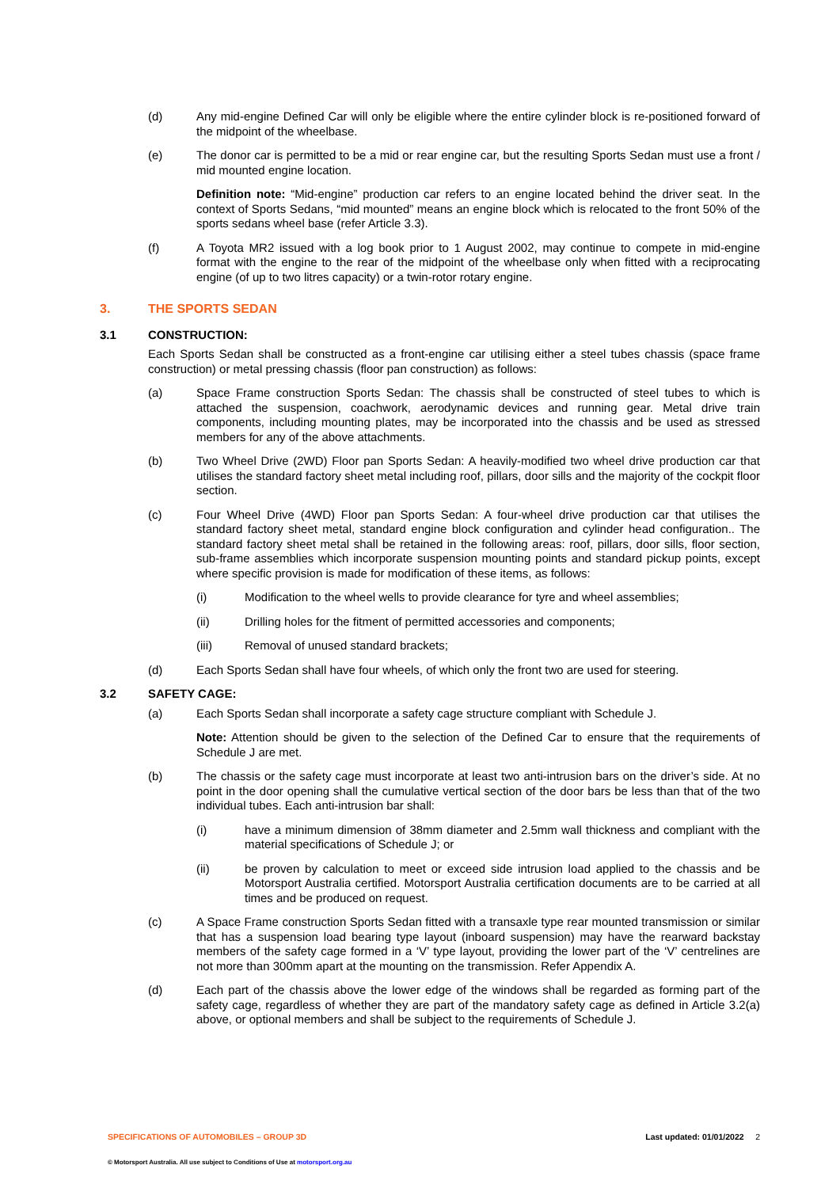(d) Any mid-engine Defined Car will only be eligible where the entire cylinder block is re-positioned forward of the midpoint of the wheelbase.
(e) The donor car is permitted to be a mid or rear engine car, but the resulting Sports Sedan must use a front / mid mounted engine location.
Definition note: “Mid-engine” production car refers to an engine located behind the driver seat. In the context of Sports Sedans, “mid mounted” means an engine block which is relocated to the front 50% of the sports sedans wheel base (refer Article 3.3).
(f) A Toyota MR2 issued with a log book prior to 1 August 2002, may continue to compete in mid-engine format with the engine to the rear of the midpoint of the wheelbase only when fitted with a reciprocating engine (of up to two litres capacity) or a twin-rotor rotary engine.
3. THE SPORTS SEDAN
3.1 CONSTRUCTION:
Each Sports Sedan shall be constructed as a front-engine car utilising either a steel tubes chassis (space frame construction) or metal pressing chassis (floor pan construction) as follows:
(a) Space Frame construction Sports Sedan: The chassis shall be constructed of steel tubes to which is attached the suspension, coachwork, aerodynamic devices and running gear. Metal drive train components, including mounting plates, may be incorporated into the chassis and be used as stressed members for any of the above attachments.
(b) Two Wheel Drive (2WD) Floor pan Sports Sedan: A heavily-modified two wheel drive production car that utilises the standard factory sheet metal including roof, pillars, door sills and the majority of the cockpit floor section.
(c) Four Wheel Drive (4WD) Floor pan Sports Sedan: A four-wheel drive production car that utilises the standard factory sheet metal, standard engine block configuration and cylinder head configuration.. The standard factory sheet metal shall be retained in the following areas: roof, pillars, door sills, floor section, sub-frame assemblies which incorporate suspension mounting points and standard pickup points, except where specific provision is made for modification of these items, as follows:
(i) Modification to the wheel wells to provide clearance for tyre and wheel assemblies;
(ii) Drilling holes for the fitment of permitted accessories and components;
(iii) Removal of unused standard brackets;
(d) Each Sports Sedan shall have four wheels, of which only the front two are used for steering.
3.2 SAFETY CAGE:
(a) Each Sports Sedan shall incorporate a safety cage structure compliant with Schedule J.
Note: Attention should be given to the selection of the Defined Car to ensure that the requirements of Schedule J are met.
(b) The chassis or the safety cage must incorporate at least two anti-intrusion bars on the driver’s side. At no point in the door opening shall the cumulative vertical section of the door bars be less than that of the two individual tubes. Each anti-intrusion bar shall:
(i) have a minimum dimension of 38mm diameter and 2.5mm wall thickness and compliant with the material specifications of Schedule J; or
(ii) be proven by calculation to meet or exceed side intrusion load applied to the chassis and be Motorsport Australia certified. Motorsport Australia certification documents are to be carried at all times and be produced on request.
(c) A Space Frame construction Sports Sedan fitted with a transaxle type rear mounted transmission or similar that has a suspension load bearing type layout (inboard suspension) may have the rearward backstay members of the safety cage formed in a ‘V’ type layout, providing the lower part of the ‘V’ centrelines are not more than 300mm apart at the mounting on the transmission. Refer Appendix A.
(d) Each part of the chassis above the lower edge of the windows shall be regarded as forming part of the safety cage, regardless of whether they are part of the mandatory safety cage as defined in Article 3.2(a) above, or optional members and shall be subject to the requirements of Schedule J.
SPECIFICATIONS OF AUTOMOBILES – GROUP 3D Last updated: 01/01/2022 2
© Motorsport Australia. All use subject to Conditions of Use at motorsport.org.au